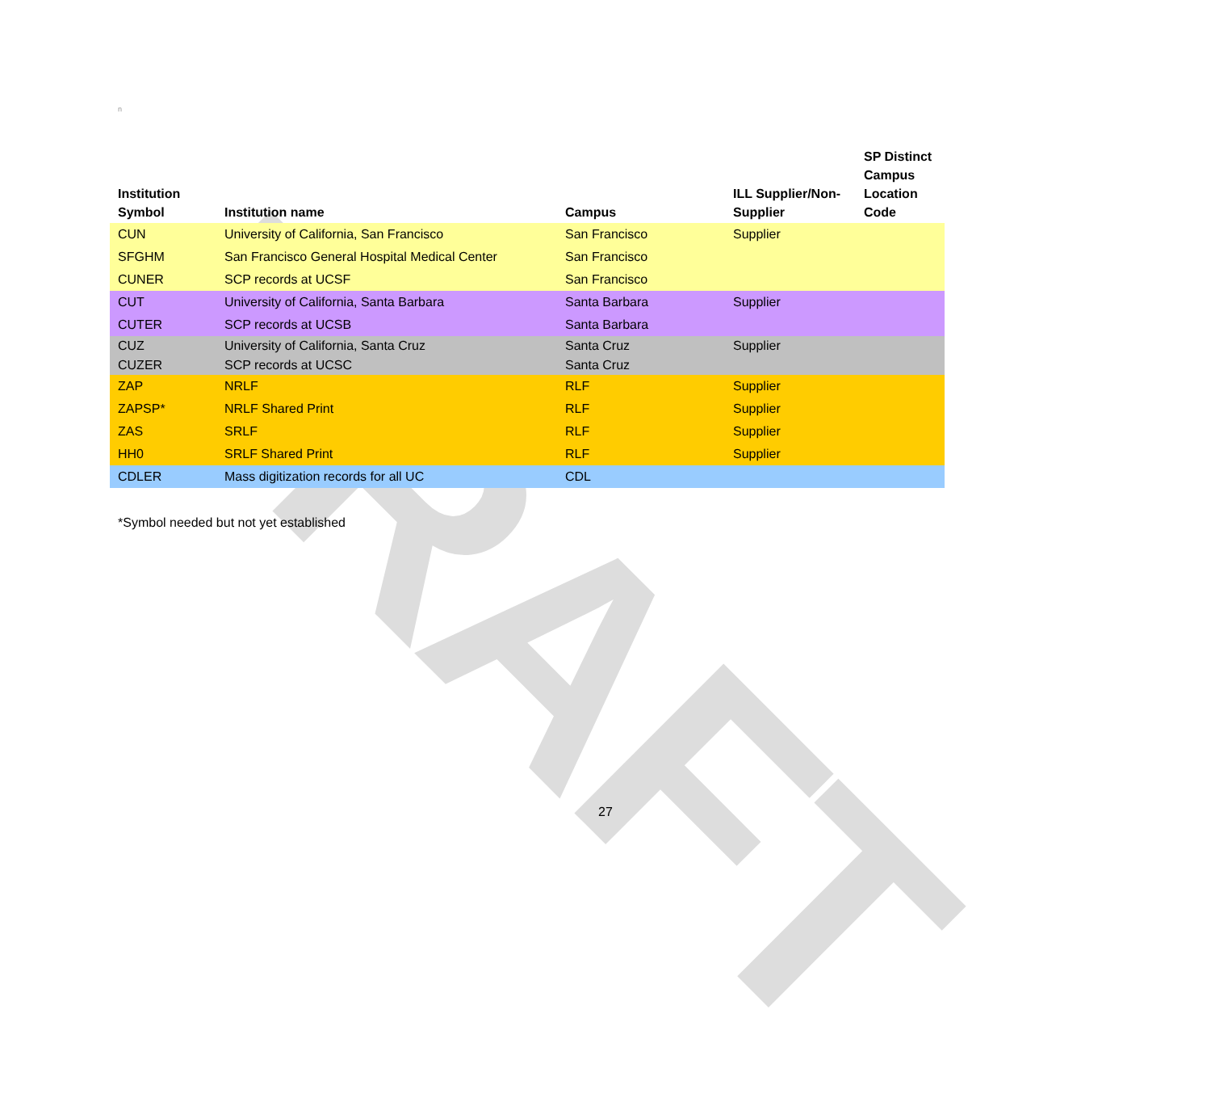DRAFT
n
| Institution Symbol | Institution name | Campus | ILL Supplier/Non- Supplier | SP Distinct Campus Location Code |
| --- | --- | --- | --- | --- |
| CUN | University of California, San Francisco | San Francisco | Supplier | |
| SFGHM | San Francisco General Hospital Medical Center | San Francisco | | |
| CUNER | SCP records at UCSF | San Francisco | | |
| CUT | University of California, Santa Barbara | Santa Barbara | Supplier | |
| CUTER | SCP records at UCSB | Santa Barbara | | |
| CUZ | University of California, Santa Cruz | Santa Cruz | Supplier | |
| CUZER | SCP records at UCSC | Santa Cruz | | |
| ZAP | NRLF | RLF | Supplier | |
| ZAPSP* | NRLF Shared Print | RLF | Supplier | |
| ZAS | SRLF | RLF | Supplier | |
| HH0 | SRLF Shared Print | RLF | Supplier | |
| CDLER | Mass digitization records for all UC | CDL | | |
*Symbol needed but not yet established
27